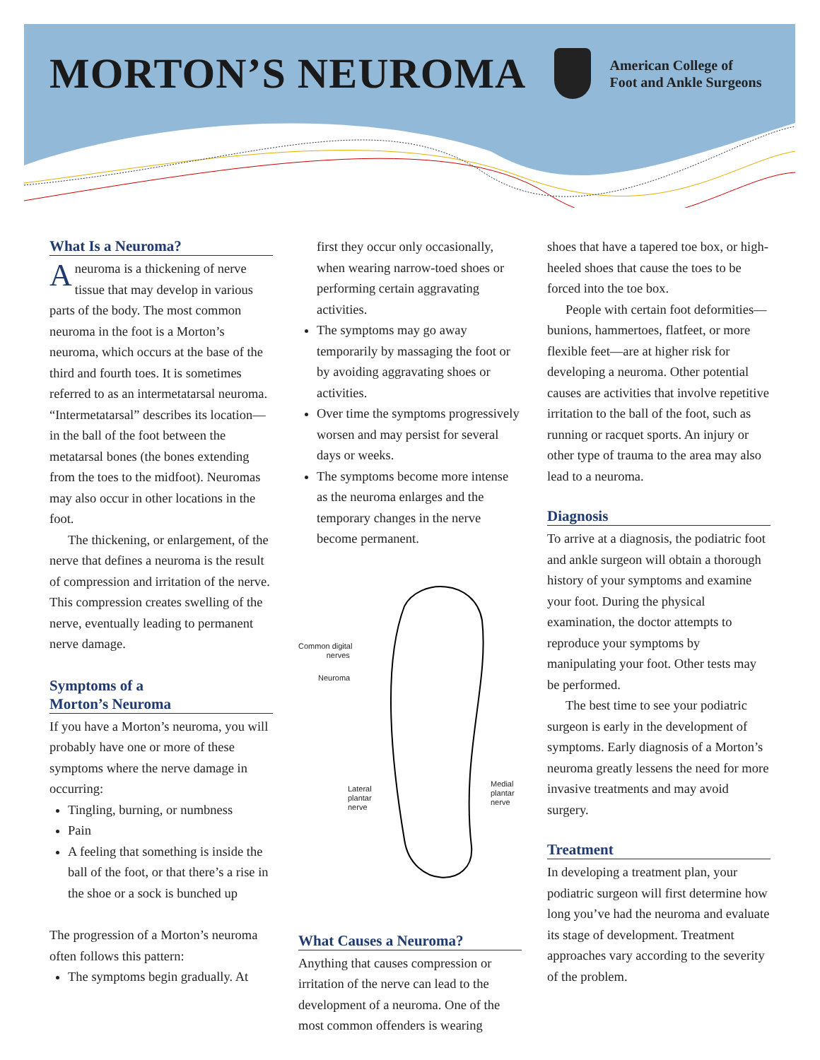MORTON’S NEUROMA
American College of
Foot and Ankle Surgeons
What Is a Neuroma?
Aneuroma is a thickening of nerve tissue that may develop in various parts of the body. The most common neuroma in the foot is a Morton’s neuroma, which occurs at the base of the third and fourth toes. It is sometimes referred to as an intermetatarsal neuroma. “Intermetatarsal” describes its location—in the ball of the foot between the metatarsal bones (the bones extending from the toes to the midfoot). Neuromas may also occur in other locations in the foot.
The thickening, or enlargement, of the nerve that defines a neuroma is the result of compression and irritation of the nerve. This compression creates swelling of the nerve, eventually leading to permanent nerve damage.
Symptoms of a
Morton’s Neuroma
If you have a Morton’s neuroma, you will probably have one or more of these symptoms where the nerve damage in occurring:
Tingling, burning, or numbness
Pain
A feeling that something is inside the ball of the foot, or that there’s a rise in the shoe or a sock is bunched up
The progression of a Morton’s neuroma often follows this pattern:
The symptoms begin gradually. At
first they occur only occasionally, when wearing narrow-toed shoes or performing certain aggravating activities.
The symptoms may go away temporarily by massaging the foot or by avoiding aggravating shoes or activities.
Over time the symptoms progressively worsen and may persist for several days or weeks.
The symptoms become more intense as the neuroma enlarges and the temporary changes in the nerve become permanent.
Common digital
nerves
Neuroma
Lateral
plantar
nerve
Medial
plantar
nerve
What Causes a Neuroma?
Anything that causes compression or irritation of the nerve can lead to the development of a neuroma. One of the most common offenders is wearing
shoes that have a tapered toe box, or high-heeled shoes that cause the toes to be forced into the toe box.
People with certain foot deformities—bunions, hammertoes, flatfeet, or more flexible feet—are at higher risk for developing a neuroma. Other potential causes are activities that involve repetitive irritation to the ball of the foot, such as running or racquet sports. An injury or other type of trauma to the area may also lead to a neuroma.
Diagnosis
To arrive at a diagnosis, the podiatric foot and ankle surgeon will obtain a thorough history of your symptoms and examine your foot. During the physical examination, the doctor attempts to reproduce your symptoms by manipulating your foot. Other tests may be performed.
The best time to see your podiatric surgeon is early in the development of symptoms. Early diagnosis of a Morton’s neuroma greatly lessens the need for more invasive treatments and may avoid surgery.
Treatment
In developing a treatment plan, your podiatric surgeon will first determine how long you’ve had the neuroma and evaluate its stage of development. Treatment approaches vary according to the severity of the problem.